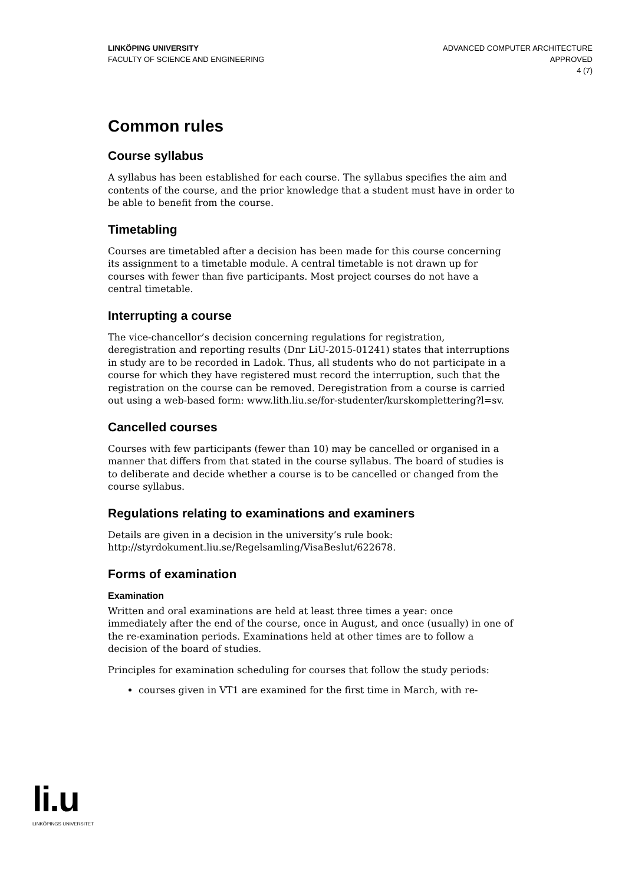LINKÖPING UNIVERSITY
FACULTY OF SCIENCE AND ENGINEERING
ADVANCED COMPUTER ARCHITECTURE
APPROVED
4 (7)
Common rules
Course syllabus
A syllabus has been established for each course. The syllabus specifies the aim and contents of the course, and the prior knowledge that a student must have in order to be able to benefit from the course.
Timetabling
Courses are timetabled after a decision has been made for this course concerning its assignment to a timetable module. A central timetable is not drawn up for courses with fewer than five participants. Most project courses do not have a central timetable.
Interrupting a course
The vice-chancellor’s decision concerning regulations for registration, deregistration and reporting results (Dnr LiU-2015-01241) states that interruptions in study are to be recorded in Ladok. Thus, all students who do not participate in a course for which they have registered must record the interruption, such that the registration on the course can be removed. Deregistration from a course is carried out using a web-based form: www.lith.liu.se/for-studenter/kurskomplettering?l=sv.
Cancelled courses
Courses with few participants (fewer than 10) may be cancelled or organised in a manner that differs from that stated in the course syllabus. The board of studies is to deliberate and decide whether a course is to be cancelled or changed from the course syllabus.
Regulations relating to examinations and examiners
Details are given in a decision in the university’s rule book: http://styrdokument.liu.se/Regelsamling/VisaBeslut/622678.
Forms of examination
Examination
Written and oral examinations are held at least three times a year: once immediately after the end of the course, once in August, and once (usually) in one of the re-examination periods. Examinations held at other times are to follow a decision of the board of studies.
Principles for examination scheduling for courses that follow the study periods:
courses given in VT1 are examined for the first time in March, with re-
li.u
LINKÖPINGS UNIVERSITET